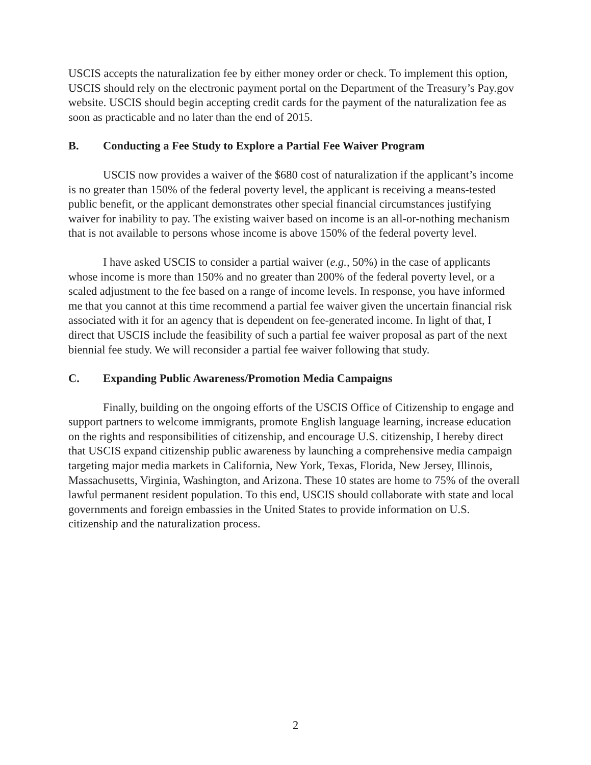USCIS accepts the naturalization fee by either money order or check. To implement this option, USCIS should rely on the electronic payment portal on the Department of the Treasury’s Pay.gov website. USCIS should begin accepting credit cards for the payment of the naturalization fee as soon as practicable and no later than the end of 2015.
B. Conducting a Fee Study to Explore a Partial Fee Waiver Program
USCIS now provides a waiver of the $680 cost of naturalization if the applicant’s income is no greater than 150% of the federal poverty level, the applicant is receiving a means-tested public benefit, or the applicant demonstrates other special financial circumstances justifying waiver for inability to pay. The existing waiver based on income is an all-or-nothing mechanism that is not available to persons whose income is above 150% of the federal poverty level.
I have asked USCIS to consider a partial waiver (e.g., 50%) in the case of applicants whose income is more than 150% and no greater than 200% of the federal poverty level, or a scaled adjustment to the fee based on a range of income levels. In response, you have informed me that you cannot at this time recommend a partial fee waiver given the uncertain financial risk associated with it for an agency that is dependent on fee-generated income. In light of that, I direct that USCIS include the feasibility of such a partial fee waiver proposal as part of the next biennial fee study. We will reconsider a partial fee waiver following that study.
C. Expanding Public Awareness/Promotion Media Campaigns
Finally, building on the ongoing efforts of the USCIS Office of Citizenship to engage and support partners to welcome immigrants, promote English language learning, increase education on the rights and responsibilities of citizenship, and encourage U.S. citizenship, I hereby direct that USCIS expand citizenship public awareness by launching a comprehensive media campaign targeting major media markets in California, New York, Texas, Florida, New Jersey, Illinois, Massachusetts, Virginia, Washington, and Arizona. These 10 states are home to 75% of the overall lawful permanent resident population. To this end, USCIS should collaborate with state and local governments and foreign embassies in the United States to provide information on U.S. citizenship and the naturalization process.
2